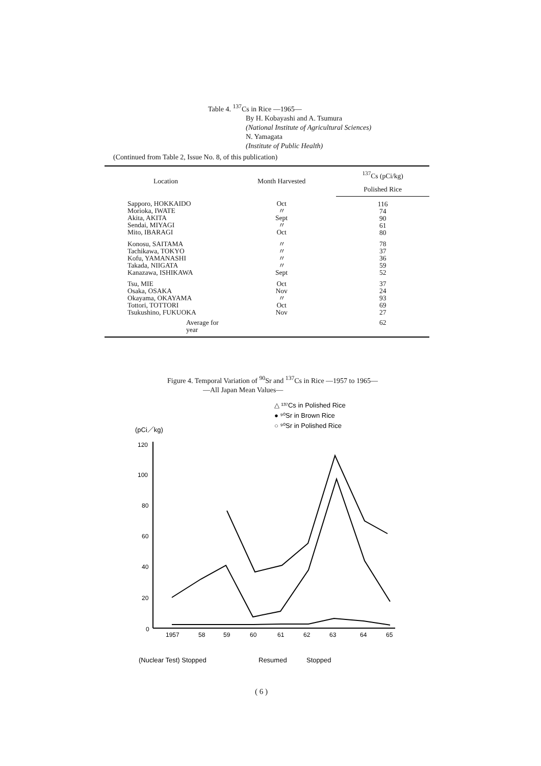Table 4. <sup>137</sup>Cs in Rice —1965—
By H. Kobayashi and A. Tsumura
(National Institute of Agricultural Sciences)
N. Yamagata
(Institute of Public Health)
(Continued from Table 2, Issue No. 8, of this publication)
| Location | Month Harvested | <sup>137</sup>Cs (pCi/kg) |
| --- | --- | --- |
| | | Polished Rice |
| Sapporo, HOKKAIDO Morioka, IWATE Akita, AKITA Sendai, MIYAGI Mito, IBARAGI | Oct 〃 Sept 〃 Oct | 116 74 90 61 80 |
| Konosu, SAITAMA Tachikawa, TOKYO Kofu, YAMANASHI Takada, NIIGATA Kanazawa, ISHIKAWA | 〃 〃 〃 〃 Sept | 78 37 36 59 52 |
| Tsu, MIE Osaka, OSAKA Okayama, OKAYAMA Tottori, TOTTORI Tsukushino, FUKUOKA | Oct Nov 〃 Oct Nov | 37 24 93 69 27 |
| Average for year | | 62 |
Figure 4. Temporal Variation of <sup>90</sup>Sr and <sup>137</sup>Cs in Rice —1957 to 1965—
—All Japan Mean Values—
△ ¹³⁷Cs in Polished Rice
● ⁹⁰Sr in Brown Rice
○ ⁹⁰Sr in Polished Rice
(pCi／kg)
120
100
80
60
40
20
0
1957
58
59
60
61
62
63
64
65
(Nuclear Test) Stopped
Resumed
Stopped
( 6 )